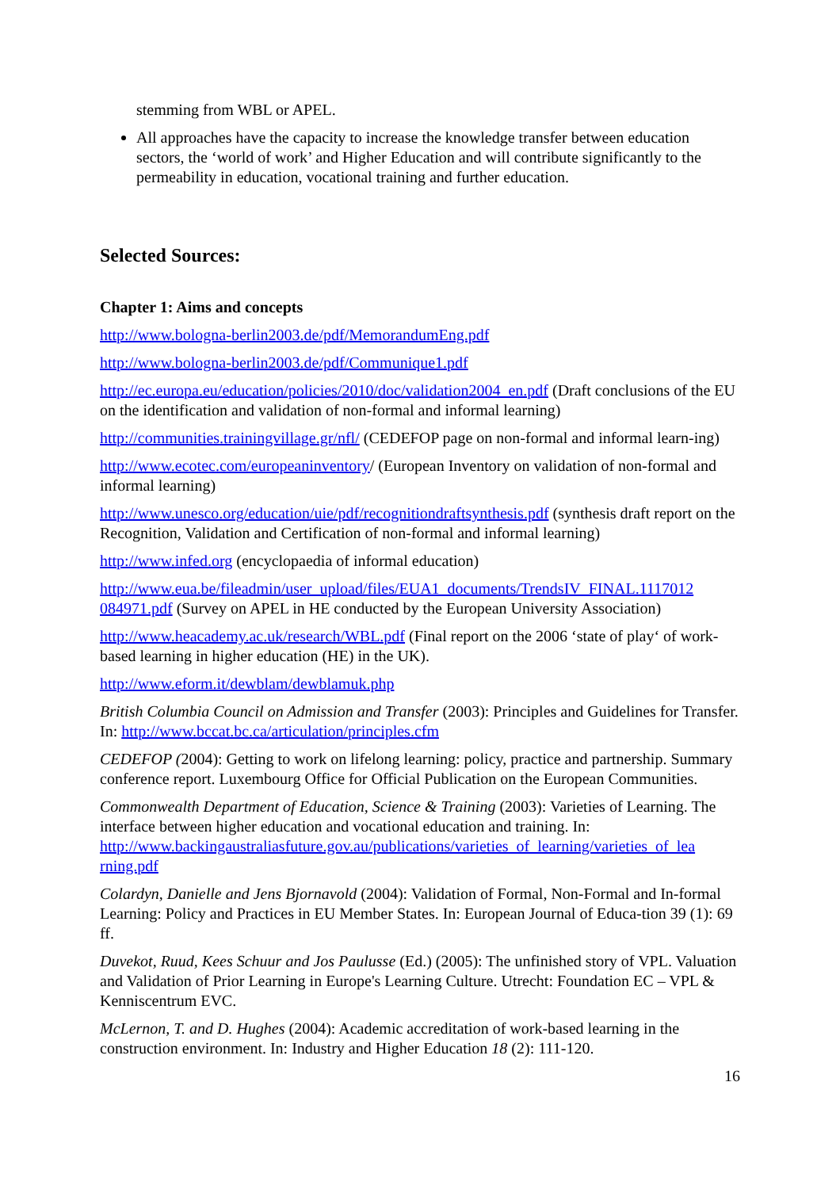stemming from WBL or APEL.
All approaches have the capacity to increase the knowledge transfer between education sectors, the ‘world of work’ and Higher Education and will contribute significantly to the permeability in education, vocational training and further education.
Selected Sources:
Chapter 1: Aims and concepts
http://www.bologna-berlin2003.de/pdf/MemorandumEng.pdf
http://www.bologna-berlin2003.de/pdf/Communique1.pdf
http://ec.europa.eu/education/policies/2010/doc/validation2004_en.pdf (Draft conclusions of the EU on the identification and validation of non-formal and informal learning)
http://communities.trainingvillage.gr/nfl/ (CEDEFOP page on non-formal and informal learn-ing)
http://www.ecotec.com/europeaninventory/ (European Inventory on validation of non-formal and informal learning)
http://www.unesco.org/education/uie/pdf/recognitiondraftsynthesis.pdf (synthesis draft report on the Recognition, Validation and Certification of non-formal and informal learning)
http://www.infed.org (encyclopaedia of informal education)
http://www.eua.be/fileadmin/user_upload/files/EUA1_documents/TrendsIV_FINAL.1117012 084971.pdf (Survey on APEL in HE conducted by the European University Association)
http://www.heacademy.ac.uk/research/WBL.pdf (Final report on the 2006 ‘state of play‘ of work-based learning in higher education (HE) in the UK).
http://www.eform.it/dewblam/dewblamuk.php
British Columbia Council on Admission and Transfer (2003): Principles and Guidelines for Transfer. In: http://www.bccat.bc.ca/articulation/principles.cfm
CEDEFOP (2004): Getting to work on lifelong learning: policy, practice and partnership. Summary conference report. Luxembourg Office for Official Publication on the European Communities.
Commonwealth Department of Education, Science & Training (2003): Varieties of Learning. The interface between higher education and vocational education and training. In: http://www.backingaustraliasfuture.gov.au/publications/varieties_of_learning/varieties_of_lea rning.pdf
Colardyn, Danielle and Jens Bjornavold (2004): Validation of Formal, Non-Formal and In-formal Learning: Policy and Practices in EU Member States. In: European Journal of Educa-tion 39 (1): 69 ff.
Duvekot, Ruud, Kees Schuur and Jos Paulusse (Ed.) (2005): The unfinished story of VPL. Valuation and Validation of Prior Learning in Europe's Learning Culture. Utrecht: Foundation EC – VPL & Kenniscentrum EVC.
McLernon, T. and D. Hughes (2004): Academic accreditation of work-based learning in the construction environment. In: Industry and Higher Education 18 (2): 111-120.
16